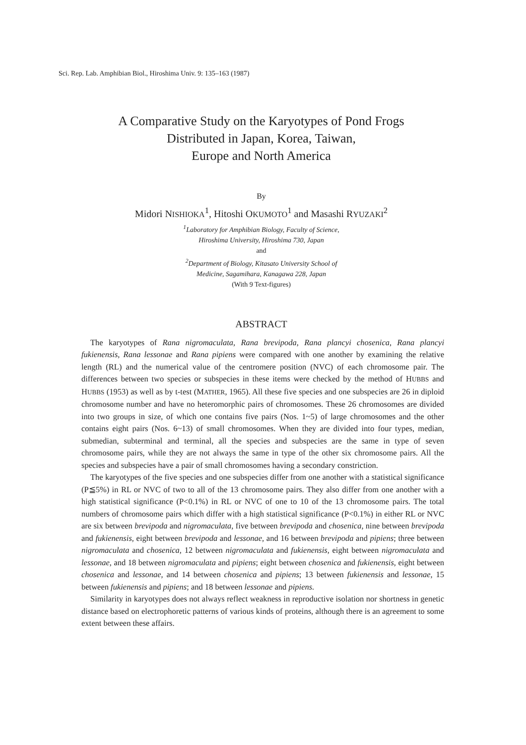Sci. Rep. Lab. Amphibian Biol., Hiroshima Univ. 9: 135–163 (1987)
A Comparative Study on the Karyotypes of Pond Frogs
Distributed in Japan, Korea, Taiwan,
Europe and North America
By
Midori NISHIOKA<sup>1</sup>, Hitoshi OKUMOTO<sup>1</sup> and Masashi RYUZAKI<sup>2</sup>
<sup>1</sup> Laboratory for Amphibian Biology, Faculty of Science,
Hiroshima University, Hiroshima 730, Japan
and
<sup>2</sup> Department of Biology, Kitasato University School of
Medicine, Sagamihara, Kanagawa 228, Japan
(With 9 Text-figures)
ABSTRACT
The karyotypes of Rana nigromaculata, Rana brevipoda, Rana plancyi chosenica, Rana plancyi fukienensis, Rana lessonae and Rana pipiens were compared with one another by examining the relative length (RL) and the numerical value of the centromere position (NVC) of each chromosome pair. The differences between two species or subspecies in these items were checked by the method of HUBBS and HUBBS (1953) as well as by t-test (MATHER, 1965). All these five species and one subspecies are 26 in diploid chromosome number and have no heteromorphic pairs of chromosomes. These 26 chromosomes are divided into two groups in size, of which one contains five pairs (Nos. 1~5) of large chromosomes and the other contains eight pairs (Nos. 6~13) of small chromosomes. When they are divided into four types, median, submedian, subterminal and terminal, all the species and subspecies are the same in type of seven chromosome pairs, while they are not always the same in type of the other six chromosome pairs. All the species and subspecies have a pair of small chromosomes having a secondary constriction.
The karyotypes of the five species and one subspecies differ from one another with a statistical significance (P≦5%) in RL or NVC of two to all of the 13 chromosome pairs. They also differ from one another with a high statistical significance (P<0.1%) in RL or NVC of one to 10 of the 13 chromosome pairs. The total numbers of chromosome pairs which differ with a high statistical significance (P<0.1%) in either RL or NVC are six between brevipoda and nigromaculata, five between brevipoda and chosenica, nine between brevipoda and fukienensis, eight between brevipoda and lessonae, and 16 between brevipoda and pipiens; three between nigromaculata and chosenica, 12 between nigromaculata and fukienensis, eight between nigromaculata and lessonae, and 18 between nigromaculata and pipiens; eight between chosenica and fukienensis, eight between chosenica and lessonae, and 14 between chosenica and pipiens; 13 between fukienensis and lessonae, 15 between fukienensis and pipiens; and 18 between lessonae and pipiens.
Similarity in karyotypes does not always reflect weakness in reproductive isolation nor shortness in genetic distance based on electrophoretic patterns of various kinds of proteins, although there is an agreement to some extent between these affairs.